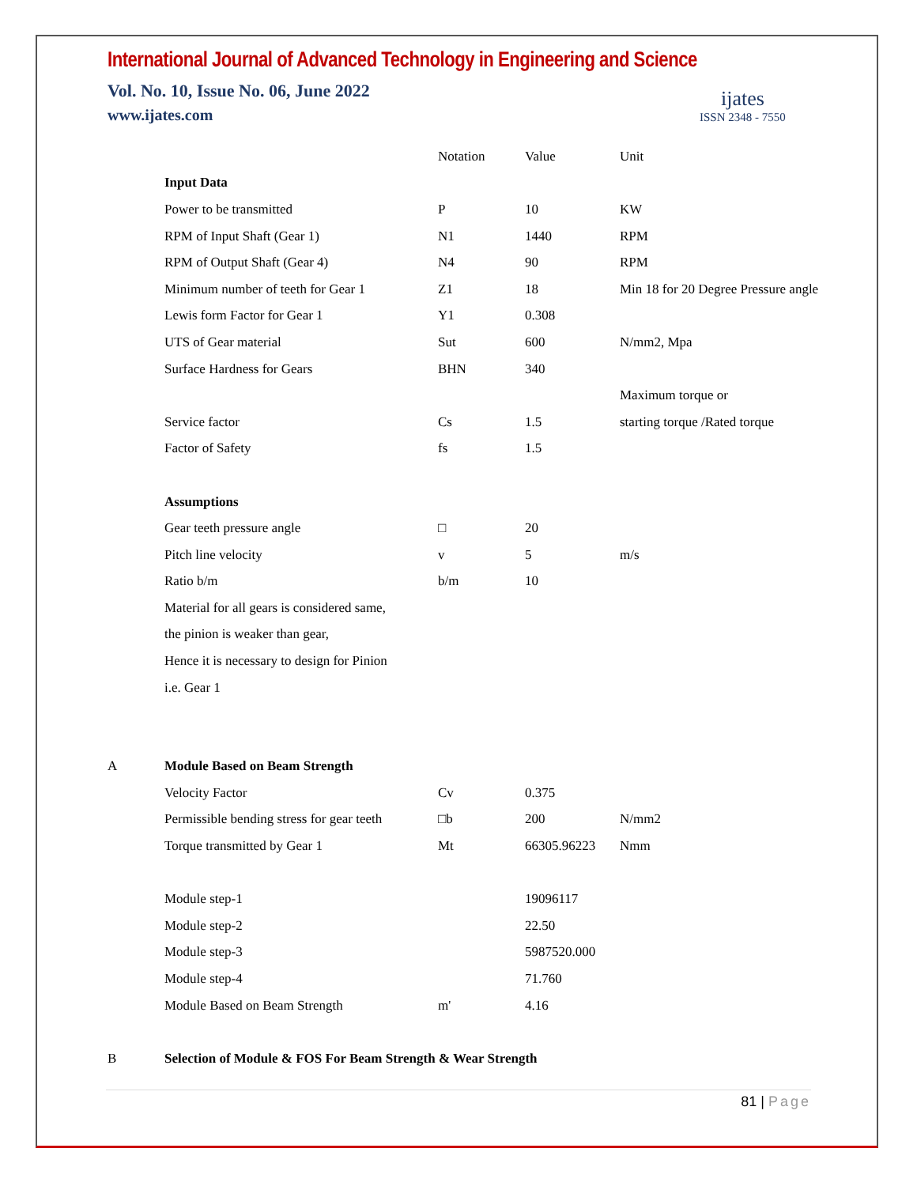International Journal of Advanced Technology in Engineering and Science
Vol. No. 10, Issue No. 06, June 2022
www.ijates.com
ijates
ISSN 2348 - 7550
| | | Notation | Value | Unit |
| | Input Data | | | |
| | Power to be transmitted | P | 10 | KW |
| | RPM of Input Shaft (Gear 1) | N1 | 1440 | RPM |
| | RPM of Output Shaft (Gear 4) | N4 | 90 | RPM |
| | Minimum number of teeth for Gear 1 | Z1 | 18 | Min 18 for 20 Degree Pressure angle |
| | Lewis form Factor for Gear 1 | Y1 | 0.308 | |
| | UTS of Gear material | Sut | 600 | N/mm2, Mpa |
| | Surface Hardness for Gears | BHN | 340 | |
| | | | | Maximum torque or |
| | Service factor | Cs | 1.5 | starting torque /Rated torque |
| | Factor of Safety | fs | 1.5 | |
| | Assumptions | | | |
| | Gear teeth pressure angle | □ | 20 | |
| | Pitch line velocity | v | 5 | m/s |
| | Ratio b/m | b/m | 10 | |
| | Material for all gears is considered same, | | | |
| | the pinion is weaker than gear, | | | |
| | Hence it is necessary to design for Pinion | | | |
| | i.e. Gear 1 | | | |
| A | Module Based on Beam Strength | | | |
| | Velocity Factor | Cv | 0.375 | |
| | Permissible bending stress for gear teeth | □b | 200 | N/mm2 |
| | Torque transmitted by Gear 1 | Mt | 66305.96223 | Nmm |
| | Module step-1 | | 19096117 | |
| | Module step-2 | | 22.50 | |
| | Module step-3 | | 5987520.000 | |
| | Module step-4 | | 71.760 | |
| | Module Based on Beam Strength | m' | 4.16 | |
| B | Selection of Module & FOS For Beam Strength & Wear Strength | | | |
81 | Page